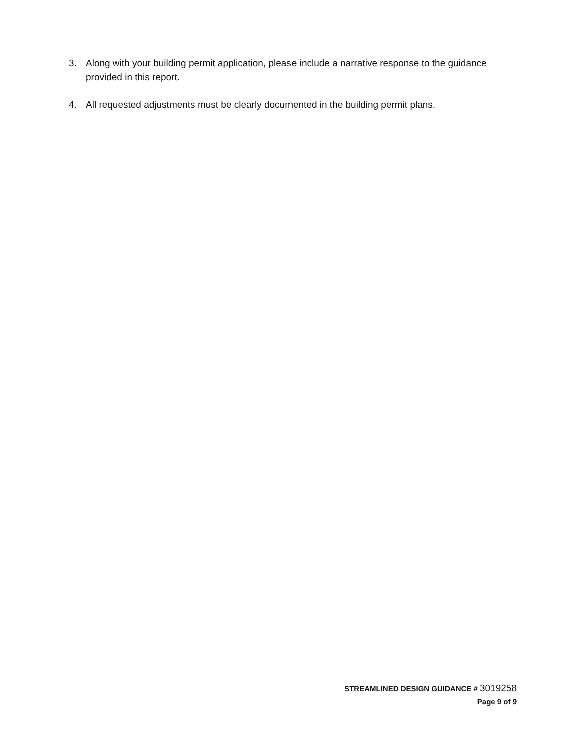3. Along with your building permit application, please include a narrative response to the guidance provided in this report.
4. All requested adjustments must be clearly documented in the building permit plans.
STREAMLINED DESIGN GUIDANCE # 3019258
Page 9 of 9